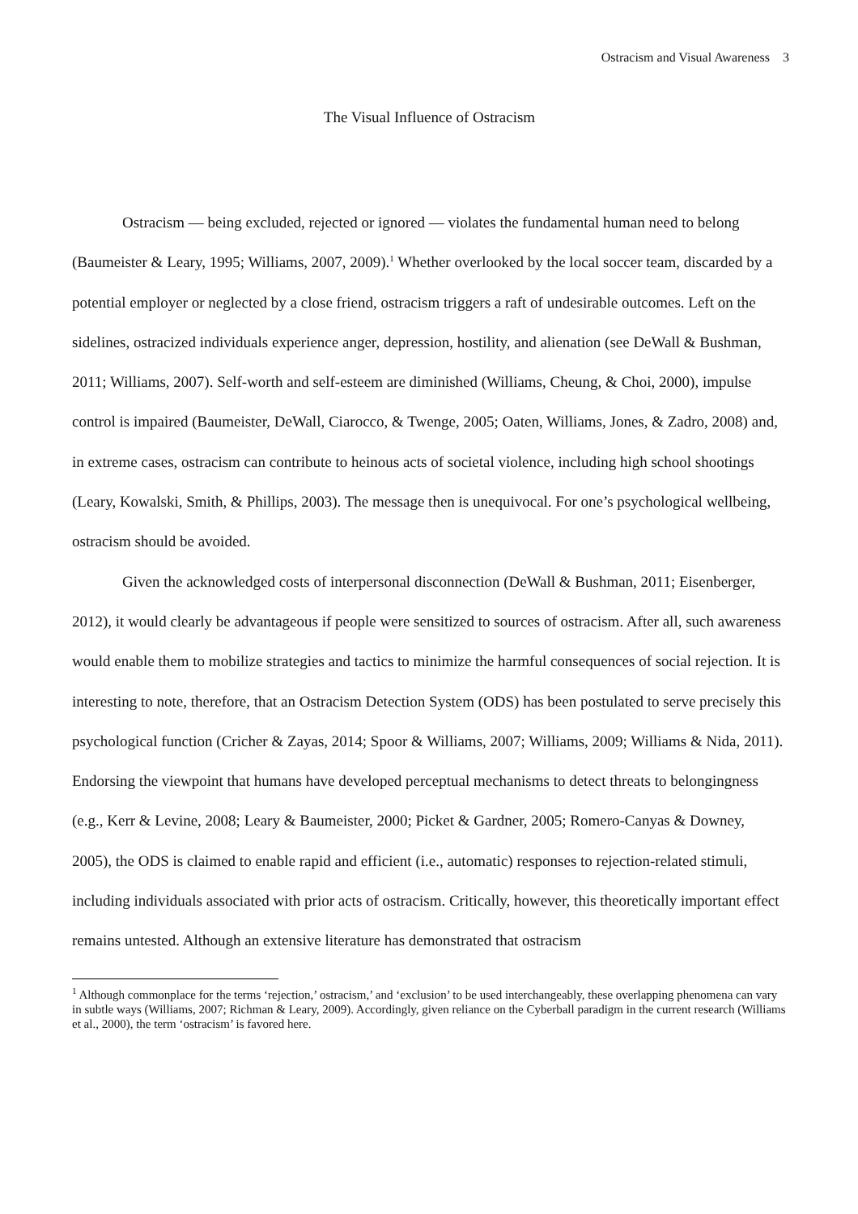Ostracism and Visual Awareness 3
The Visual Influence of Ostracism
Ostracism — being excluded, rejected or ignored — violates the fundamental human need to belong (Baumeister & Leary, 1995; Williams, 2007, 2009).<sup>1</sup> Whether overlooked by the local soccer team, discarded by a potential employer or neglected by a close friend, ostracism triggers a raft of undesirable outcomes. Left on the sidelines, ostracized individuals experience anger, depression, hostility, and alienation (see DeWall & Bushman, 2011; Williams, 2007). Self-worth and self-esteem are diminished (Williams, Cheung, & Choi, 2000), impulse control is impaired (Baumeister, DeWall, Ciarocco, & Twenge, 2005; Oaten, Williams, Jones, & Zadro, 2008) and, in extreme cases, ostracism can contribute to heinous acts of societal violence, including high school shootings (Leary, Kowalski, Smith, & Phillips, 2003). The message then is unequivocal. For one’s psychological wellbeing, ostracism should be avoided.
Given the acknowledged costs of interpersonal disconnection (DeWall & Bushman, 2011; Eisenberger, 2012), it would clearly be advantageous if people were sensitized to sources of ostracism. After all, such awareness would enable them to mobilize strategies and tactics to minimize the harmful consequences of social rejection. It is interesting to note, therefore, that an Ostracism Detection System (ODS) has been postulated to serve precisely this psychological function (Cricher & Zayas, 2014; Spoor & Williams, 2007; Williams, 2009; Williams & Nida, 2011). Endorsing the viewpoint that humans have developed perceptual mechanisms to detect threats to belongingness (e.g., Kerr & Levine, 2008; Leary & Baumeister, 2000; Picket & Gardner, 2005; Romero-Canyas & Downey, 2005), the ODS is claimed to enable rapid and efficient (i.e., automatic) responses to rejection-related stimuli, including individuals associated with prior acts of ostracism. Critically, however, this theoretically important effect remains untested. Although an extensive literature has demonstrated that ostracism
<sup>1</sup> Although commonplace for the terms ‘rejection,’ ostracism,’ and ‘exclusion’ to be used interchangeably, these overlapping phenomena can vary in subtle ways (Williams, 2007; Richman & Leary, 2009). Accordingly, given reliance on the Cyberball paradigm in the current research (Williams et al., 2000), the term ‘ostracism’ is favored here.